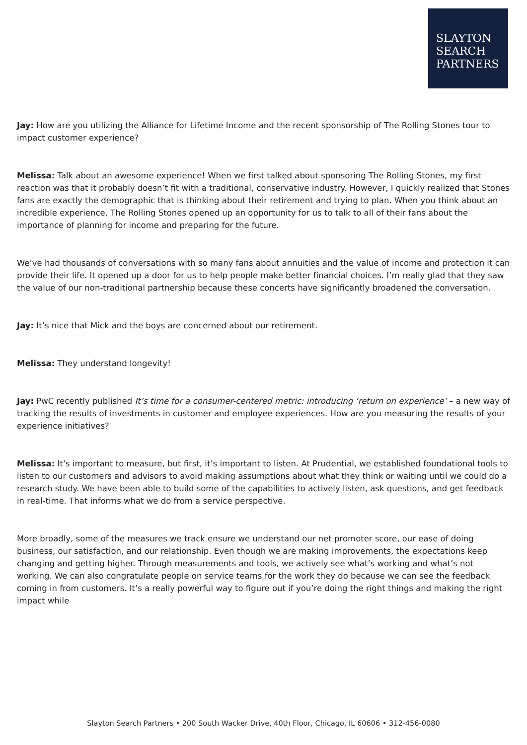SLAYTON
SEARCH
PARTNERS
Jay: How are you utilizing the Alliance for Lifetime Income and the recent sponsorship of The Rolling Stones tour to impact customer experience?
Melissa: Talk about an awesome experience! When we first talked about sponsoring The Rolling Stones, my first reaction was that it probably doesn’t fit with a traditional, conservative industry. However, I quickly realized that Stones fans are exactly the demographic that is thinking about their retirement and trying to plan. When you think about an incredible experience, The Rolling Stones opened up an opportunity for us to talk to all of their fans about the importance of planning for income and preparing for the future.
We’ve had thousands of conversations with so many fans about annuities and the value of income and protection it can provide their life. It opened up a door for us to help people make better financial choices. I’m really glad that they saw the value of our non-traditional partnership because these concerts have significantly broadened the conversation.
Jay: It’s nice that Mick and the boys are concerned about our retirement.
Melissa: They understand longevity!
Jay: PwC recently published It’s time for a consumer-centered metric: introducing ‘return on experience’ – a new way of tracking the results of investments in customer and employee experiences. How are you measuring the results of your experience initiatives?
Melissa: It’s important to measure, but first, it’s important to listen. At Prudential, we established foundational tools to listen to our customers and advisors to avoid making assumptions about what they think or waiting until we could do a research study. We have been able to build some of the capabilities to actively listen, ask questions, and get feedback in real-time. That informs what we do from a service perspective.
More broadly, some of the measures we track ensure we understand our net promoter score, our ease of doing business, our satisfaction, and our relationship. Even though we are making improvements, the expectations keep changing and getting higher. Through measurements and tools, we actively see what’s working and what’s not working. We can also congratulate people on service teams for the work they do because we can see the feedback coming in from customers. It’s a really powerful way to figure out if you’re doing the right things and making the right impact while
Slayton Search Partners • 200 South Wacker Drive, 40th Floor, Chicago, IL 60606 • 312-456-0080